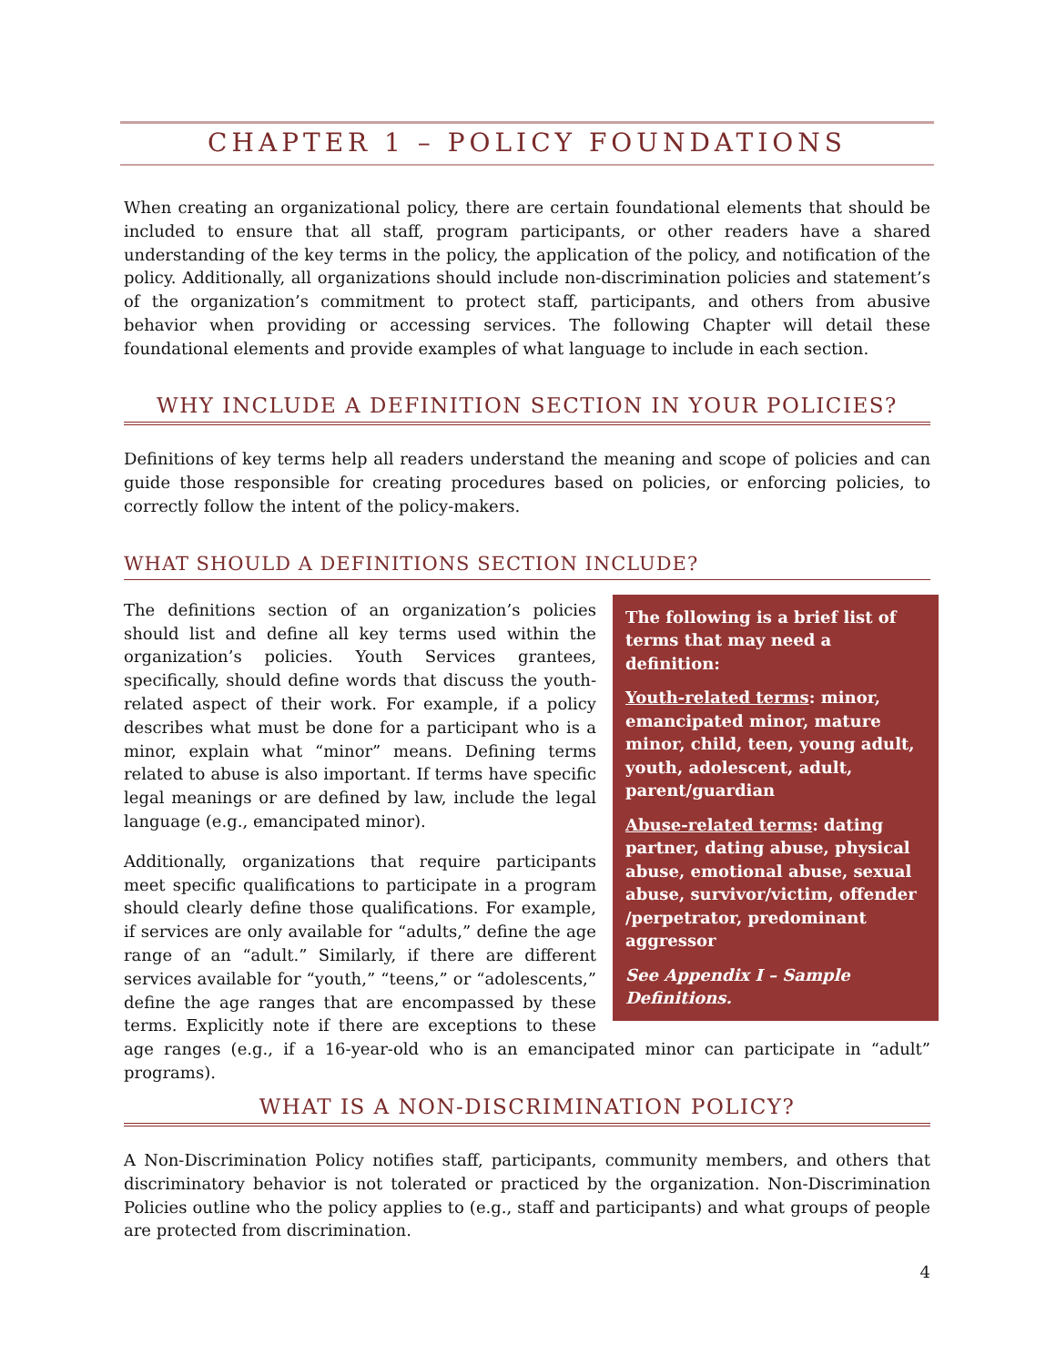CHAPTER 1 – POLICY FOUNDATIONS
When creating an organizational policy, there are certain foundational elements that should be included to ensure that all staff, program participants, or other readers have a shared understanding of the key terms in the policy, the application of the policy, and notification of the policy. Additionally, all organizations should include non-discrimination policies and statement’s of the organization’s commitment to protect staff, participants, and others from abusive behavior when providing or accessing services. The following Chapter will detail these foundational elements and provide examples of what language to include in each section.
WHY INCLUDE A DEFINITION SECTION IN YOUR POLICIES?
Definitions of key terms help all readers understand the meaning and scope of policies and can guide those responsible for creating procedures based on policies, or enforcing policies, to correctly follow the intent of the policy-makers.
WHAT SHOULD A DEFINITIONS SECTION INCLUDE?
The following is a brief list of terms that may need a definition:
Youth-related terms: minor, emancipated minor, mature minor, child, teen, young adult, youth, adolescent, adult, parent/guardian
Abuse-related terms: dating partner, dating abuse, physical abuse, emotional abuse, sexual abuse, survivor/victim, offender /perpetrator, predominant aggressor
See Appendix I – Sample Definitions.
The definitions section of an organization’s policies should list and define all key terms used within the organization’s policies. Youth Services grantees, specifically, should define words that discuss the youth-related aspect of their work. For example, if a policy describes what must be done for a participant who is a minor, explain what “minor” means. Defining terms related to abuse is also important. If terms have specific legal meanings or are defined by law, include the legal language (e.g., emancipated minor).
Additionally, organizations that require participants meet specific qualifications to participate in a program should clearly define those qualifications. For example, if services are only available for “adults,” define the age range of an “adult.” Similarly, if there are different services available for “youth,” “teens,” or “adolescents,” define the age ranges that are encompassed by these terms. Explicitly note if there are exceptions to these age ranges (e.g., if a 16-year-old who is an emancipated minor can participate in “adult” programs).
WHAT IS A NON-DISCRIMINATION POLICY?
A Non-Discrimination Policy notifies staff, participants, community members, and others that discriminatory behavior is not tolerated or practiced by the organization. Non-Discrimination Policies outline who the policy applies to (e.g., staff and participants) and what groups of people are protected from discrimination.
4